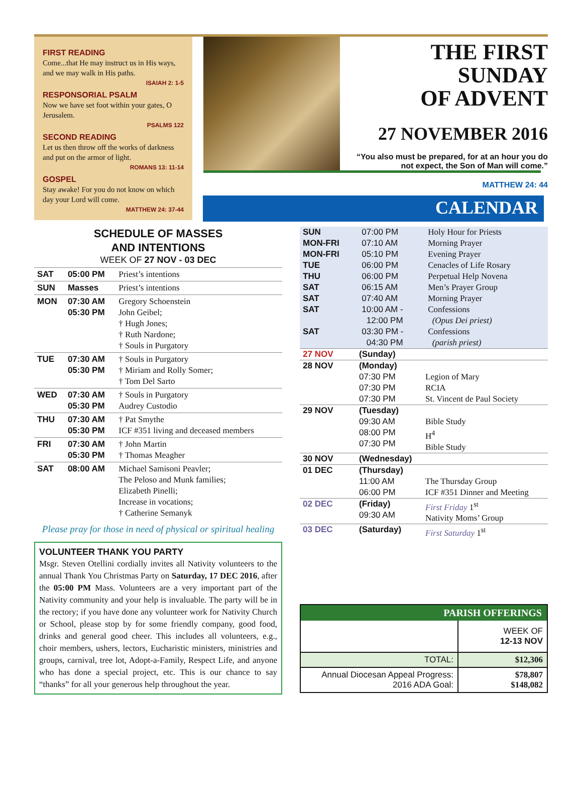FIRST READING
Come...that He may instruct us in His ways, and we may walk in His paths.
ISAIAH 2: 1-5
RESPONSORIAL PSALM
Now we have set foot within your gates, O Jerusalem.
PSALMS 122
SECOND READING
Let us then throw off the works of darkness and put on the armor of light.
ROMANS 13: 11-14
GOSPEL
Stay awake! For you do not know on which day your Lord will come.
MATTHEW 24: 37-44
CALENDAR
THE FIRST SUNDAY
OF ADVENT
27 NOVEMBER 2016
“You also must be prepared, for at an hour you do not expect, the Son of Man will come.”
MATTHEW 24: 44
SCHEDULE OF MASSES
AND INTENTIONS
WEEK OF 27 NOV - 03 DEC
| SAT | 05:00 PM | Priest’s intentions |
| SUN | Masses | Priest’s intentions |
| MON | 07:30 AM 05:30 PM | Gregory Schoenstein John Geibel; † Hugh Jones; † Ruth Nardone; † Souls in Purgatory |
| TUE | 07:30 AM 05:30 PM | † Souls in Purgatory † Miriam and Rolly Somer; † Tom Del Sarto |
| WED | 07:30 AM 05:30 PM | † Souls in Purgatory Audrey Custodio |
| THU | 07:30 AM 05:30 PM | † Pat Smythe ICF #351 living and deceased members |
| FRI | 07:30 AM 05:30 PM | † John Martin † Thomas Meagher |
| SAT | 08:00 AM | Michael Samisoni Peavler; The Peloso and Munk families; Elizabeth Pinelli; Increase in vocations; † Catherine Semanyk |
Please pray for those in need of physical or spiritual healing
VOLUNTEER THANK YOU PARTY
Msgr. Steven Otellini cordially invites all Nativity volunteers to the annual Thank You Christmas Party on Saturday, 17 DEC 2016, after the 05:00 PM Mass. Volunteers are a very important part of the Nativity community and your help is invaluable. The party will be in the rectory; if you have done any volunteer work for Nativity Church or School, please stop by for some friendly company, good food, drinks and general good cheer. This includes all volunteers, e.g., choir members, ushers, lectors, Eucharistic ministers, ministries and groups, carnival, tree lot, Adopt-a-Family, Respect Life, and anyone who has done a special project, etc. This is our chance to say “thanks” for all your generous help throughout the year.
| SUN MON-FRI MON-FRI TUE THU SAT SAT SAT SAT | 07:00 PM 07:10 AM 05:10 PM 06:00 PM 06:00 PM 06:15 AM 07:40 AM 10:00 AM - 12:00 PM 03:30 PM - 04:30 PM | Holy Hour for Priests Morning Prayer Evening Prayer Cenacles of Life Rosary Perpetual Help Novena Men’s Prayer Group Morning Prayer Confessions (Opus Dei priest) Confessions (parish priest) |
| 27 NOV | (Sunday) | |
| 28 NOV | (Monday) 07:30 PM 07:30 PM 07:30 PM | Legion of Mary RCIA St. Vincent de Paul Society |
| 29 NOV | (Tuesday) 09:30 AM 08:00 PM 07:30 PM | Bible Study H<sup>4</sup> Bible Study |
| 30 NOV | (Wednesday) | |
| 01 DEC | (Thursday) 11:00 AM 06:00 PM | The Thursday Group ICF #351 Dinner and Meeting |
| 02 DEC | (Friday) 09:30 AM | First Friday 1<sup>st</sup> Nativity Moms’ Group |
| 03 DEC | (Saturday) | First Saturday 1<sup>st</sup> |
PARISH OFFERINGS
| | WEEK OF 12-13 NOV |
| TOTAL: | $12,306 |
| Annual Diocesan Appeal Progress: 2016 ADA Goal: | $78,807 $148,082 |